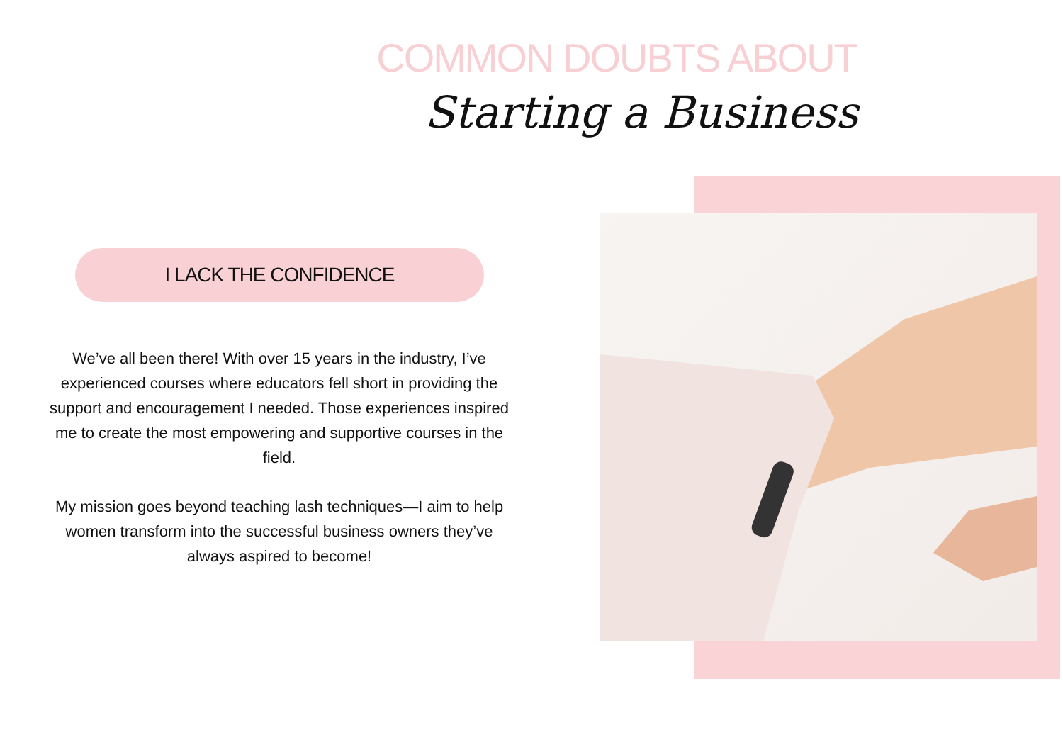COMMON DOUBTS ABOUT
Starting a Business
I LACK THE CONFIDENCE
We’ve all been there! With over 15 years in the industry, I’ve experienced courses where educators fell short in providing the support and encouragement I needed. Those experiences inspired me to create the most empowering and supportive courses in the field.
My mission goes beyond teaching lash techniques—I aim to help women transform into the successful business owners they’ve always aspired to become!